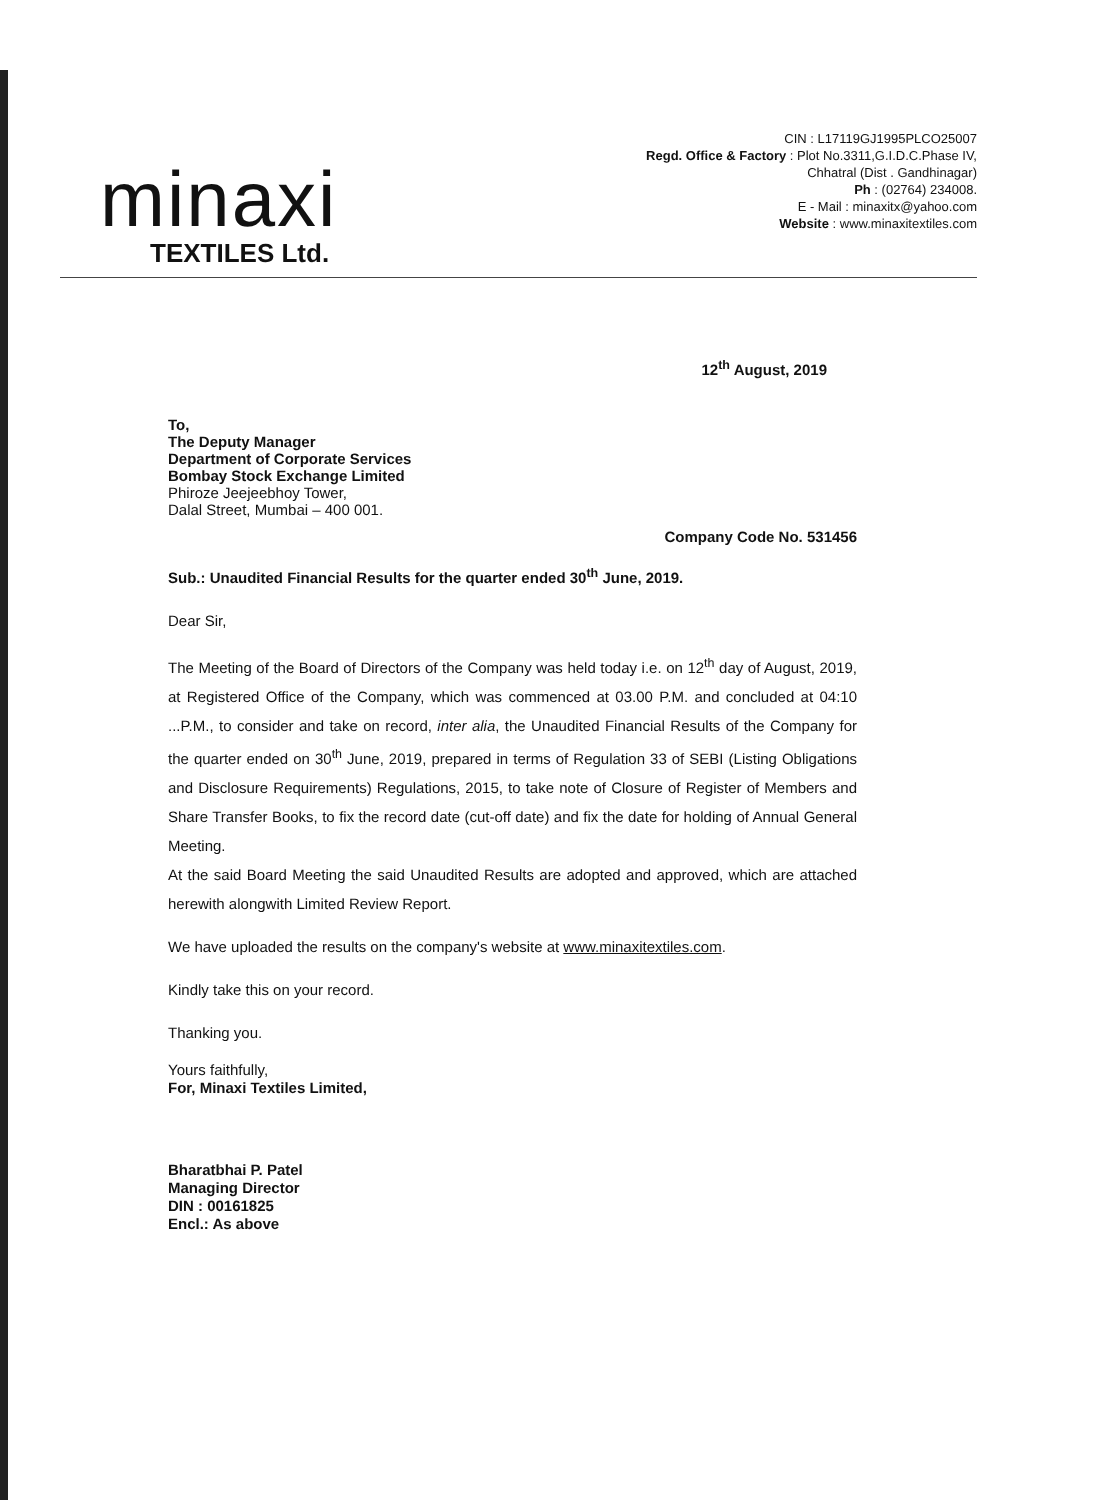minaxi
TEXTILES Ltd.
CIN : L17119GJ1995PLCO25007
Regd. Office & Factory : Plot No.3311,G.I.D.C.Phase IV,
Chhatral (Dist . Gandhinagar)
Ph : (02764) 234008.
E - Mail : minaxitx@yahoo.com
Website : www.minaxitextiles.com
12<sup>th</sup> August, 2019
To,
The Deputy Manager
Department of Corporate Services
Bombay Stock Exchange Limited
Phiroze Jeejeebhoy Tower,
Dalal Street, Mumbai – 400 001.
Company Code No. 531456
Sub.: Unaudited Financial Results for the quarter ended 30<sup>th</sup> June, 2019.
Dear Sir,
The Meeting of the Board of Directors of the Company was held today i.e. on 12<sup>th</sup> day of August, 2019, at Registered Office of the Company, which was commenced at 03.00 P.M. and concluded at 04:10 ...P.M., to consider and take on record, inter alia, the Unaudited Financial Results of the Company for the quarter ended on 30<sup>th</sup> June, 2019, prepared in terms of Regulation 33 of SEBI (Listing Obligations and Disclosure Requirements) Regulations, 2015, to take note of Closure of Register of Members and Share Transfer Books, to fix the record date (cut-off date) and fix the date for holding of Annual General Meeting.
At the said Board Meeting the said Unaudited Results are adopted and approved, which are attached herewith alongwith Limited Review Report.
We have uploaded the results on the company's website at www.minaxitextiles.com.
Kindly take this on your record.
Thanking you.
Yours faithfully,
For, Minaxi Textiles Limited,
Bharatbhai P. Patel
Managing Director
DIN : 00161825
Encl.: As above